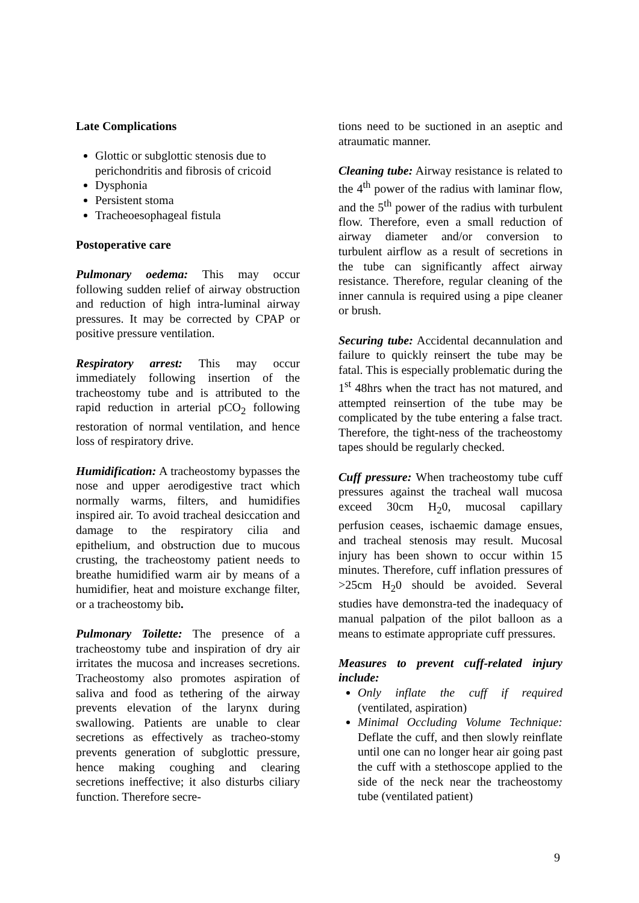Late Complications
Glottic or subglottic stenosis due to perichondritis and fibrosis of cricoid
Dysphonia
Persistent stoma
Tracheoesophageal fistula
Postoperative care
Pulmonary oedema: This may occur following sudden relief of airway obstruction and reduction of high intra-luminal airway pressures. It may be corrected by CPAP or positive pressure ventilation.
Respiratory arrest: This may occur immediately following insertion of the tracheostomy tube and is attributed to the rapid reduction in arterial pCO<sub>2</sub> following restoration of normal ventilation, and hence loss of respiratory drive.
Humidification: A tracheostomy bypasses the nose and upper aerodigestive tract which normally warms, filters, and humidifies inspired air. To avoid tracheal desiccation and damage to the respiratory cilia and epithelium, and obstruction due to mucous crusting, the tracheostomy patient needs to breathe humidified warm air by means of a humidifier, heat and moisture exchange filter, or a tracheostomy bib.
Pulmonary Toilette: The presence of a tracheostomy tube and inspiration of dry air irritates the mucosa and increases secretions. Tracheostomy also promotes aspiration of saliva and food as tethering of the airway prevents elevation of the larynx during swallowing. Patients are unable to clear secretions as effectively as tracheo-stomy prevents generation of subglottic pressure, hence making coughing and clearing secretions ineffective; it also disturbs ciliary function. Therefore secre-
tions need to be suctioned in an aseptic and atraumatic manner.
Cleaning tube: Airway resistance is related to the 4<sup>th</sup> power of the radius with laminar flow, and the 5<sup>th</sup> power of the radius with turbulent flow. Therefore, even a small reduction of airway diameter and/or conversion to turbulent airflow as a result of secretions in the tube can significantly affect airway resistance. Therefore, regular cleaning of the inner cannula is required using a pipe cleaner or brush.
Securing tube: Accidental decannulation and failure to quickly reinsert the tube may be fatal. This is especially problematic during the 1<sup>st</sup> 48hrs when the tract has not matured, and attempted reinsertion of the tube may be complicated by the tube entering a false tract. Therefore, the tight-ness of the tracheostomy tapes should be regularly checked.
Cuff pressure: When tracheostomy tube cuff pressures against the tracheal wall mucosa exceed 30cm H<sub>2</sub>0, mucosal capillary perfusion ceases, ischaemic damage ensues, and tracheal stenosis may result. Mucosal injury has been shown to occur within 15 minutes. Therefore, cuff inflation pressures of >25cm H<sub>2</sub>0 should be avoided. Several studies have demonstra-ted the inadequacy of manual palpation of the pilot balloon as a means to estimate appropriate cuff pressures.
Measures to prevent cuff-related injury include:
Only inflate the cuff if required (ventilated, aspiration)
Minimal Occluding Volume Technique: Deflate the cuff, and then slowly reinflate until one can no longer hear air going past the cuff with a stethoscope applied to the side of the neck near the tracheostomy tube (ventilated patient)
9